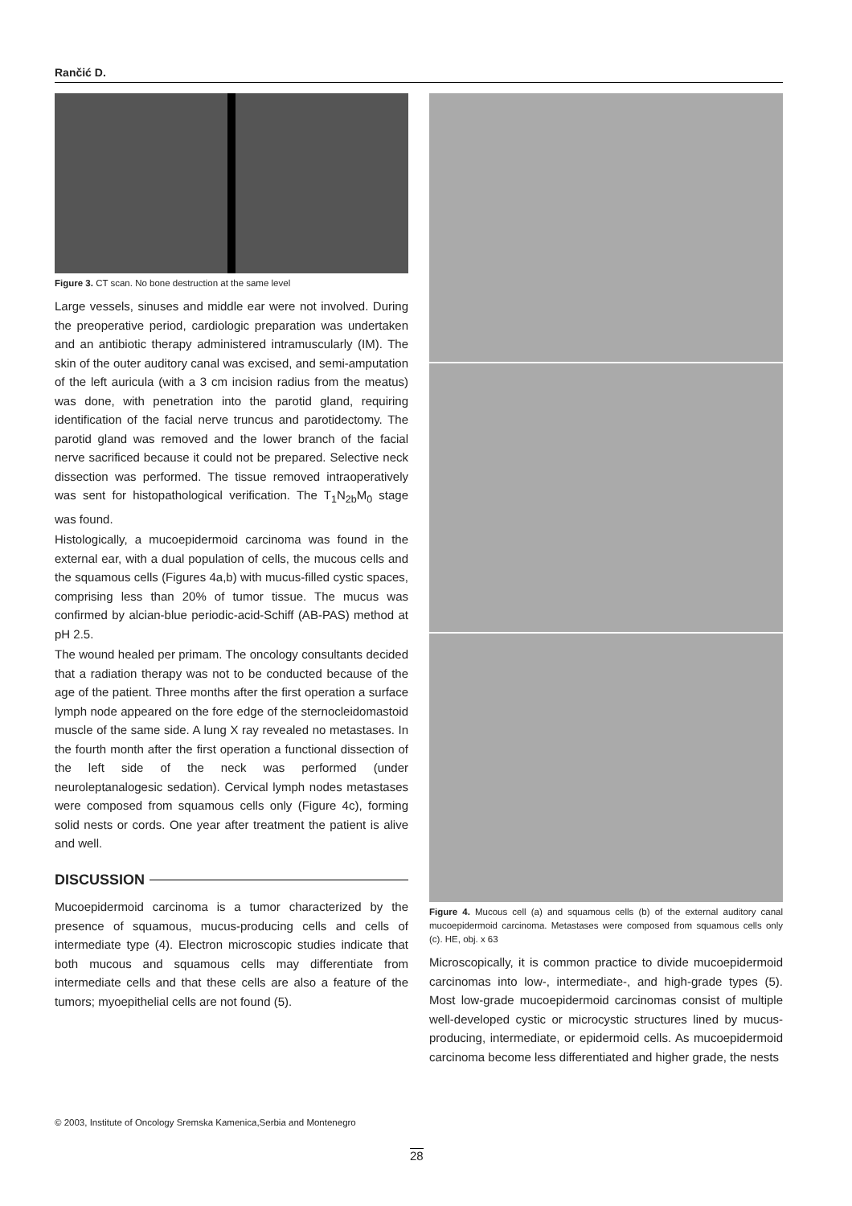Rančić D.
Figure 3. CT scan. No bone destruction at the same level
Large vessels, sinuses and middle ear were not involved. During the preoperative period, cardiologic preparation was undertaken and an antibiotic therapy administered intramuscularly (IM). The skin of the outer auditory canal was excised, and semi-amputation of the left auricula (with a 3 cm incision radius from the meatus) was done, with penetration into the parotid gland, requiring identification of the facial nerve truncus and parotidectomy. The parotid gland was removed and the lower branch of the facial nerve sacrificed because it could not be prepared. Selective neck dissection was performed. The tissue removed intraoperatively was sent for histopathological verification. The T<sub>1</sub>N<sub>2b</sub>M<sub>0</sub> stage was found.
Histologically, a mucoepidermoid carcinoma was found in the external ear, with a dual population of cells, the mucous cells and the squamous cells (Figures 4a,b) with mucus-filled cystic spaces, comprising less than 20% of tumor tissue. The mucus was confirmed by alcian-blue periodic-acid-Schiff (AB-PAS) method at pH 2.5.
The wound healed per primam. The oncology consultants decided that a radiation therapy was not to be conducted because of the age of the patient. Three months after the first operation a surface lymph node appeared on the fore edge of the sternocleidomastoid muscle of the same side. A lung X ray revealed no metastases. In the fourth month after the first operation a functional dissection of the left side of the neck was performed (under neuroleptanalogesic sedation). Cervical lymph nodes metastases were composed from squamous cells only (Figure 4c), forming solid nests or cords. One year after treatment the patient is alive and well.
DISCUSSION
Mucoepidermoid carcinoma is a tumor characterized by the presence of squamous, mucus-producing cells and cells of intermediate type (4). Electron microscopic studies indicate that both mucous and squamous cells may differentiate from intermediate cells and that these cells are also a feature of the tumors; myoepithelial cells are not found (5).
Figure 4. Mucous cell (a) and squamous cells (b) of the external auditory canal mucoepidermoid carcinoma. Metastases were composed from squamous cells only (c). HE, obj. x 63
Microscopically, it is common practice to divide mucoepidermoid carcinomas into low-, intermediate-, and high-grade types (5). Most low-grade mucoepidermoid carcinomas consist of multiple well-developed cystic or microcystic structures lined by mucus-producing, intermediate, or epidermoid cells. As mucoepidermoid carcinoma become less differentiated and higher grade, the nests
© 2003, Institute of Oncology Sremska Kamenica,Serbia and Montenegro
28